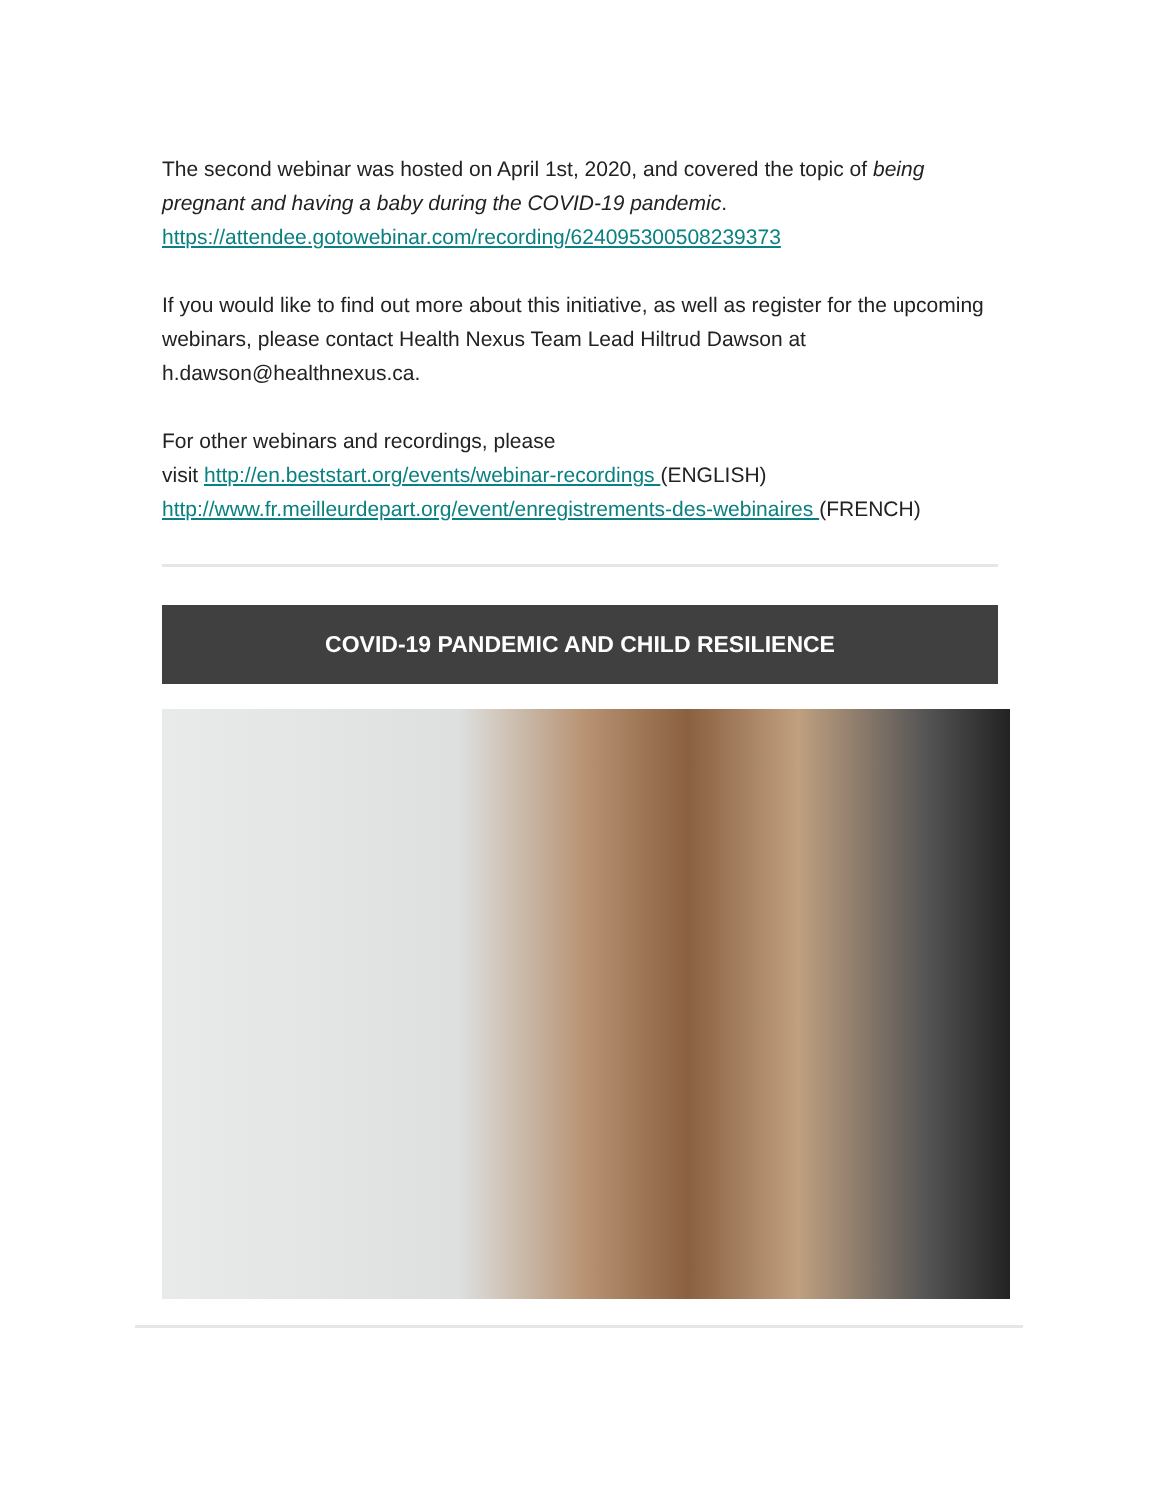The second webinar was hosted on April 1st, 2020, and covered the topic of being pregnant and having a baby during the COVID-19 pandemic. https://attendee.gotowebinar.com/recording/6240953005082393​73
If you would like to find out more about this initiative, as well as register for the upcoming webinars, please contact Health Nexus Team Lead Hiltrud Dawson at h.dawson@healthnexus.ca.
For other webinars and recordings, please
visit http://en.beststart.org/events/webinar-recordings (ENGLISH)
http://www.fr.meilleurdepart.org/event/enregistrements-des-webinaires (FRENCH)
COVID-19 PANDEMIC AND CHILD RESILIENCE